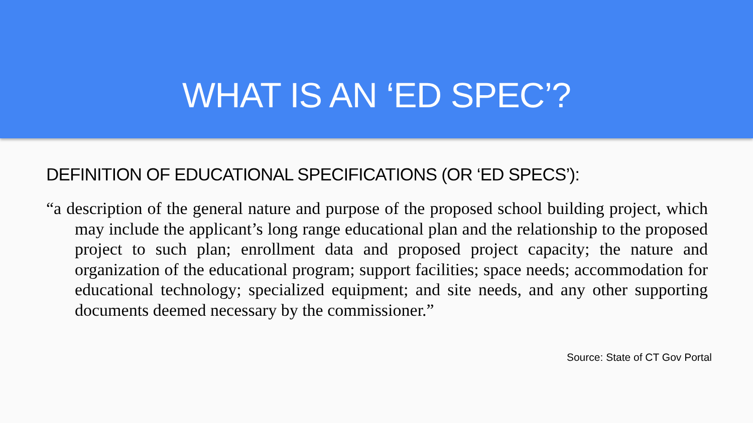WHAT IS AN ‘ED SPEC’?
DEFINITION OF EDUCATIONAL SPECIFICATIONS (OR ‘ED SPECS’):
“a description of the general nature and purpose of the proposed school building project, which may include the applicant’s long range educational plan and the relationship to the proposed project to such plan; enrollment data and proposed project capacity; the nature and organization of the educational program; support facilities; space needs; accommodation for educational technology; specialized equipment; and site needs, and any other supporting documents deemed necessary by the commissioner.”
Source: State of CT Gov Portal